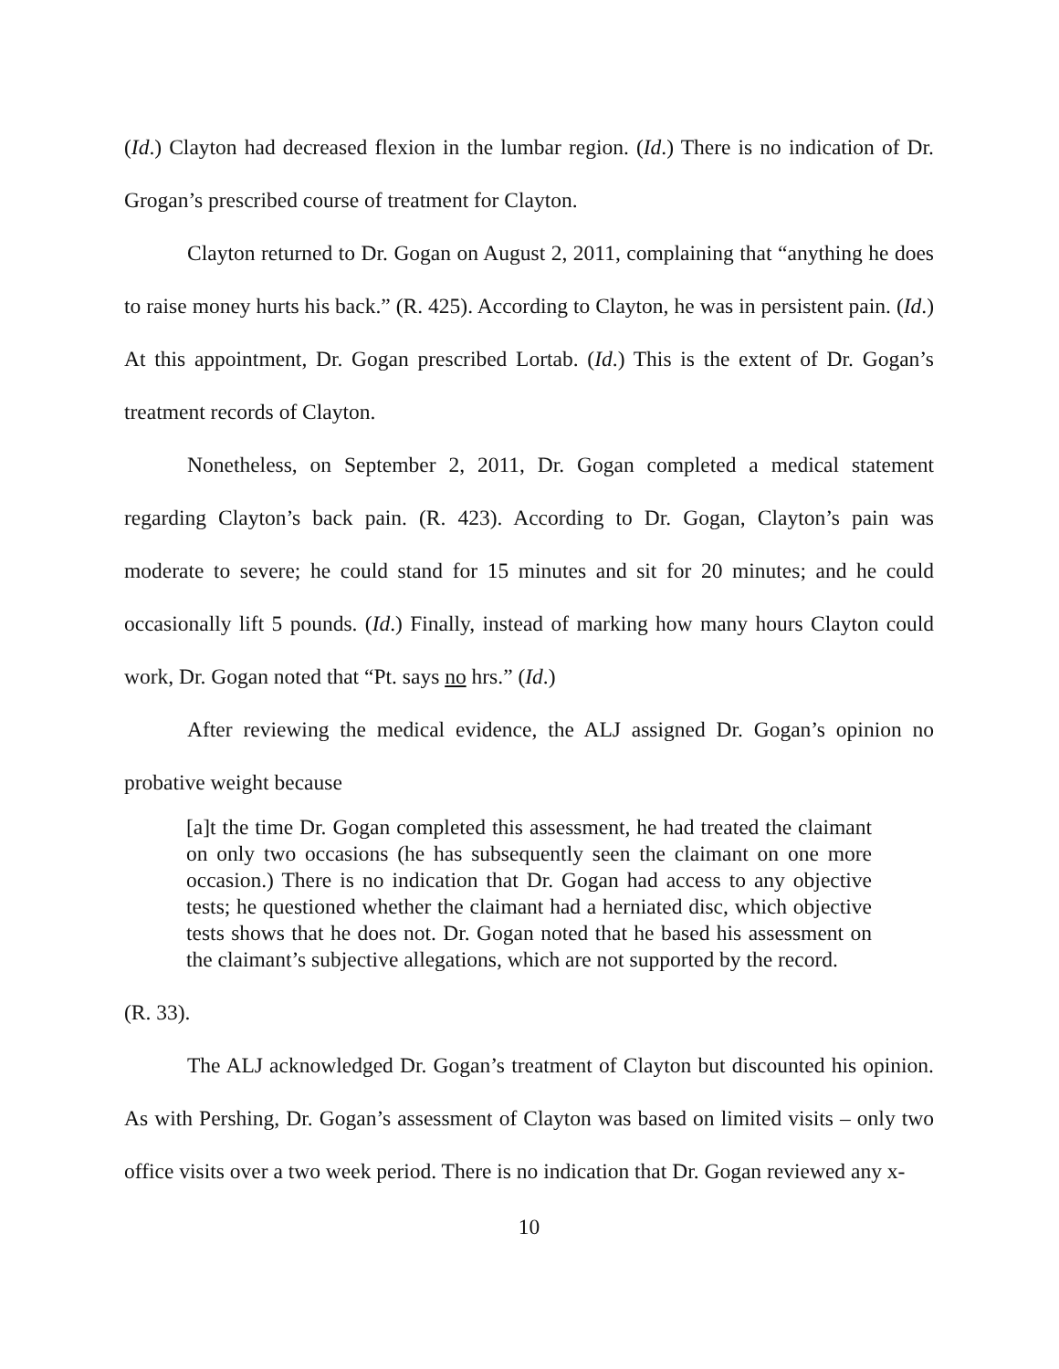(Id.) Clayton had decreased flexion in the lumbar region. (Id.) There is no indication of Dr. Grogan’s prescribed course of treatment for Clayton.
Clayton returned to Dr. Gogan on August 2, 2011, complaining that “anything he does to raise money hurts his back.” (R. 425). According to Clayton, he was in persistent pain. (Id.) At this appointment, Dr. Gogan prescribed Lortab. (Id.) This is the extent of Dr. Gogan’s treatment records of Clayton.
Nonetheless, on September 2, 2011, Dr. Gogan completed a medical statement regarding Clayton’s back pain. (R. 423). According to Dr. Gogan, Clayton’s pain was moderate to severe; he could stand for 15 minutes and sit for 20 minutes; and he could occasionally lift 5 pounds. (Id.) Finally, instead of marking how many hours Clayton could work, Dr. Gogan noted that “Pt. says no hrs.” (Id.)
After reviewing the medical evidence, the ALJ assigned Dr. Gogan’s opinion no probative weight because
[a]t the time Dr. Gogan completed this assessment, he had treated the claimant on only two occasions (he has subsequently seen the claimant on one more occasion.) There is no indication that Dr. Gogan had access to any objective tests; he questioned whether the claimant had a herniated disc, which objective tests shows that he does not. Dr. Gogan noted that he based his assessment on the claimant’s subjective allegations, which are not supported by the record.
(R. 33).
The ALJ acknowledged Dr. Gogan’s treatment of Clayton but discounted his opinion. As with Pershing, Dr. Gogan’s assessment of Clayton was based on limited visits – only two office visits over a two week period. There is no indication that Dr. Gogan reviewed any x-
10